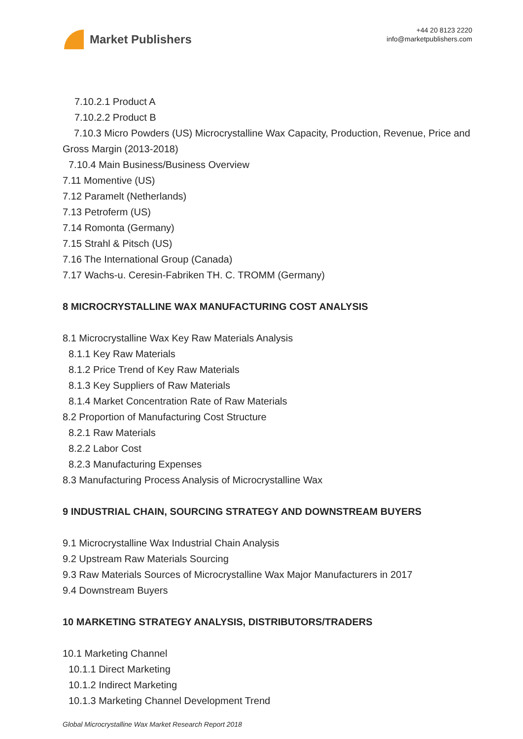Market Publishers
+44 20 8123 2220
info@marketpublishers.com
7.10.2.1 Product A
7.10.2.2 Product B
7.10.3 Micro Powders (US) Microcrystalline Wax Capacity, Production, Revenue, Price and Gross Margin (2013-2018)
7.10.4 Main Business/Business Overview
7.11 Momentive (US)
7.12 Paramelt (Netherlands)
7.13 Petroferm (US)
7.14 Romonta (Germany)
7.15 Strahl & Pitsch (US)
7.16 The International Group (Canada)
7.17 Wachs-u. Ceresin-Fabriken TH. C. TROMM (Germany)
8 MICROCRYSTALLINE WAX MANUFACTURING COST ANALYSIS
8.1 Microcrystalline Wax Key Raw Materials Analysis
8.1.1 Key Raw Materials
8.1.2 Price Trend of Key Raw Materials
8.1.3 Key Suppliers of Raw Materials
8.1.4 Market Concentration Rate of Raw Materials
8.2 Proportion of Manufacturing Cost Structure
8.2.1 Raw Materials
8.2.2 Labor Cost
8.2.3 Manufacturing Expenses
8.3 Manufacturing Process Analysis of Microcrystalline Wax
9 INDUSTRIAL CHAIN, SOURCING STRATEGY AND DOWNSTREAM BUYERS
9.1 Microcrystalline Wax Industrial Chain Analysis
9.2 Upstream Raw Materials Sourcing
9.3 Raw Materials Sources of Microcrystalline Wax Major Manufacturers in 2017
9.4 Downstream Buyers
10 MARKETING STRATEGY ANALYSIS, DISTRIBUTORS/TRADERS
10.1 Marketing Channel
10.1.1 Direct Marketing
10.1.2 Indirect Marketing
10.1.3 Marketing Channel Development Trend
Global Microcrystalline Wax Market Research Report 2018